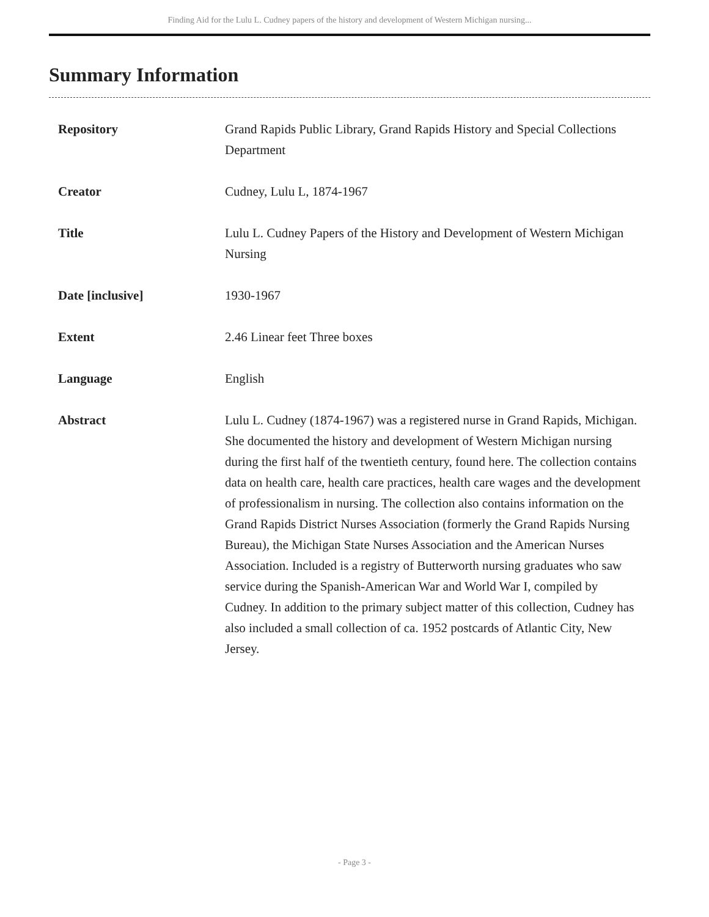Finding Aid for the Lulu L. Cudney papers of the history and development of Western Michigan nursing...
Summary Information
| Repository | Grand Rapids Public Library, Grand Rapids History and Special Collections Department |
| Creator | Cudney, Lulu L, 1874-1967 |
| Title | Lulu L. Cudney Papers of the History and Development of Western Michigan Nursing |
| Date [inclusive] | 1930-1967 |
| Extent | 2.46 Linear feet Three boxes |
| Language | English |
| Abstract | Lulu L. Cudney (1874-1967) was a registered nurse in Grand Rapids, Michigan. She documented the history and development of Western Michigan nursing during the first half of the twentieth century, found here. The collection contains data on health care, health care practices, health care wages and the development of professionalism in nursing. The collection also contains information on the Grand Rapids District Nurses Association (formerly the Grand Rapids Nursing Bureau), the Michigan State Nurses Association and the American Nurses Association. Included is a registry of Butterworth nursing graduates who saw service during the Spanish-American War and World War I, compiled by Cudney. In addition to the primary subject matter of this collection, Cudney has also included a small collection of ca. 1952 postcards of Atlantic City, New Jersey. |
- Page 3 -